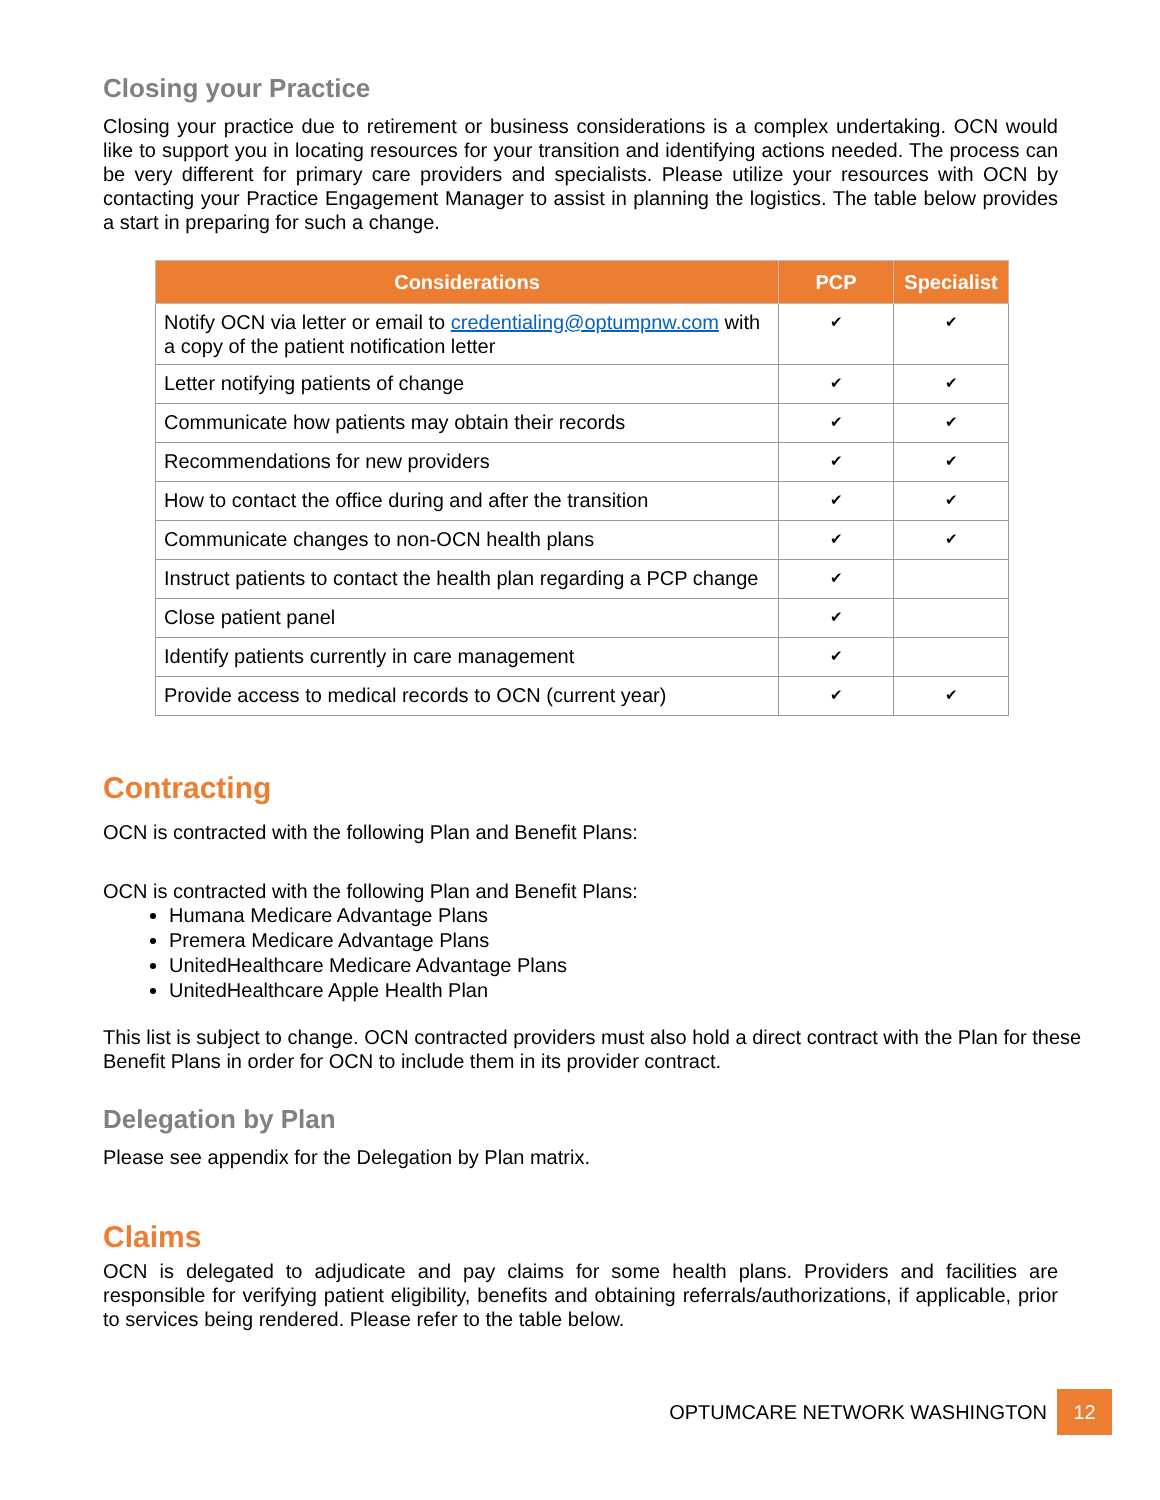Closing your Practice
Closing your practice due to retirement or business considerations is a complex undertaking. OCN would like to support you in locating resources for your transition and identifying actions needed. The process can be very different for primary care providers and specialists. Please utilize your resources with OCN by contacting your Practice Engagement Manager to assist in planning the logistics. The table below provides a start in preparing for such a change.
| Considerations | PCP | Specialist |
| --- | --- | --- |
| Notify OCN via letter or email to credentialing@optumpnw.com with a copy of the patient notification letter | ✔ | ✔ |
| Letter notifying patients of change | ✔ | ✔ |
| Communicate how patients may obtain their records | ✔ | ✔ |
| Recommendations for new providers | ✔ | ✔ |
| How to contact the office during and after the transition | ✔ | ✔ |
| Communicate changes to non-OCN health plans | ✔ | ✔ |
| Instruct patients to contact the health plan regarding a PCP change | ✔ | |
| Close patient panel | ✔ | |
| Identify patients currently in care management | ✔ | |
| Provide access to medical records to OCN (current year) | ✔ | ✔ |
Contracting
OCN is contracted with the following Plan and Benefit Plans:
OCN is contracted with the following Plan and Benefit Plans:
Humana Medicare Advantage Plans
Premera Medicare Advantage Plans
UnitedHealthcare Medicare Advantage Plans
UnitedHealthcare Apple Health Plan
This list is subject to change. OCN contracted providers must also hold a direct contract with the Plan for these Benefit Plans in order for OCN to include them in its provider contract.
Delegation by Plan
Please see appendix for the Delegation by Plan matrix.
Claims
OCN is delegated to adjudicate and pay claims for some health plans. Providers and facilities are responsible for verifying patient eligibility, benefits and obtaining referrals/authorizations, if applicable, prior to services being rendered. Please refer to the table below.
OPTUMCARE NETWORK WASHINGTON 12